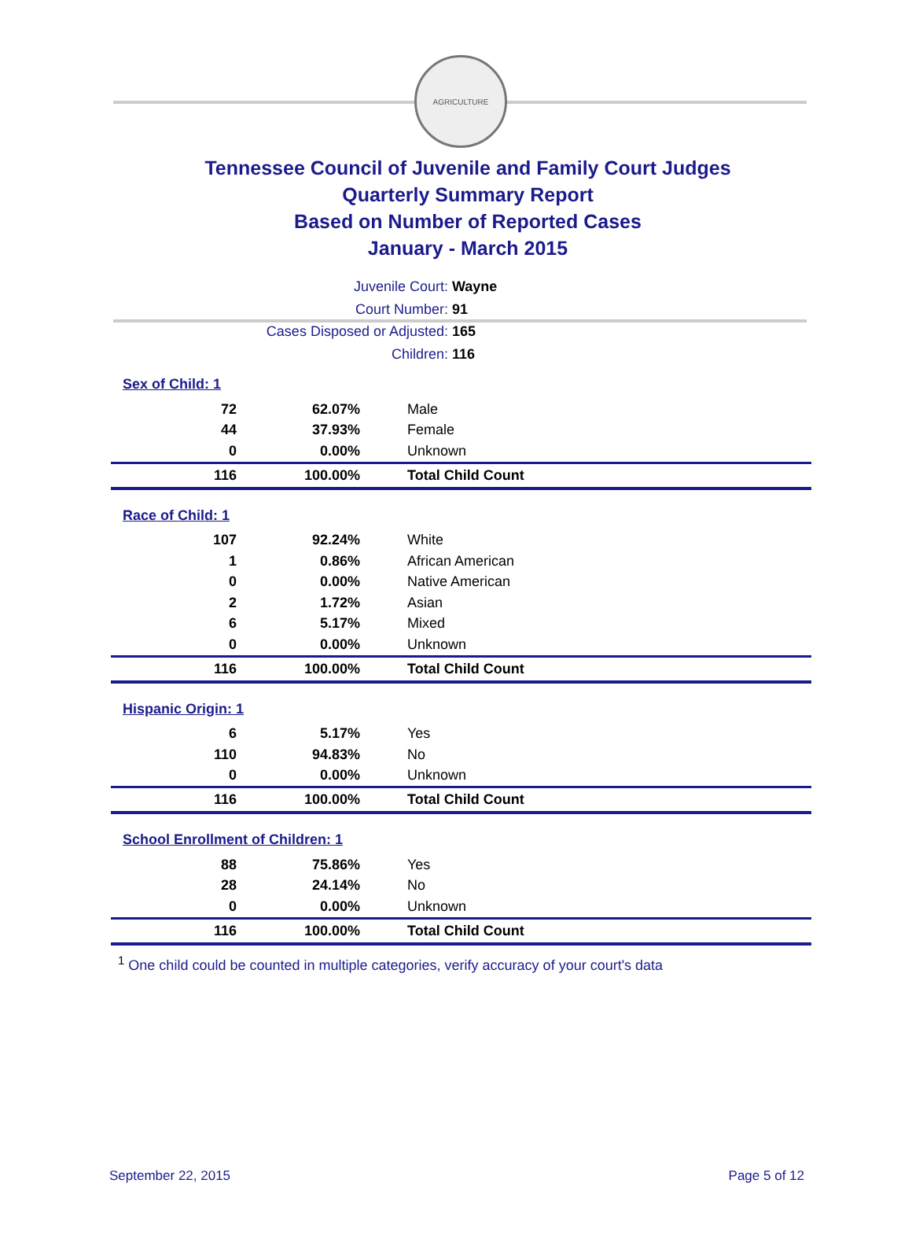AGRICULTURE
Tennessee Council of Juvenile and Family Court Judges
Quarterly Summary Report
Based on Number of Reported Cases
January - March 2015
Juvenile Court: Wayne
Court Number: 91
Cases Disposed or Adjusted: 165
Children: 116
| Sex of Child: 1 | | |
| 72 | 62.07% | Male |
| 44 | 37.93% | Female |
| 0 | 0.00% | Unknown |
| 116 | 100.00% | Total Child Count |
| Race of Child: 1 | | |
| 107 | 92.24% | White |
| 1 | 0.86% | African American |
| 0 | 0.00% | Native American |
| 2 | 1.72% | Asian |
| 6 | 5.17% | Mixed |
| 0 | 0.00% | Unknown |
| 116 | 100.00% | Total Child Count |
| Hispanic Origin: 1 | | |
| 6 | 5.17% | Yes |
| 110 | 94.83% | No |
| 0 | 0.00% | Unknown |
| 116 | 100.00% | Total Child Count |
| School Enrollment of Children: 1 | | |
| 88 | 75.86% | Yes |
| 28 | 24.14% | No |
| 0 | 0.00% | Unknown |
| 116 | 100.00% | Total Child Count |
<sup>1</sup> One child could be counted in multiple categories, verify accuracy of your court's data
September 22, 2015 Page 5 of 12